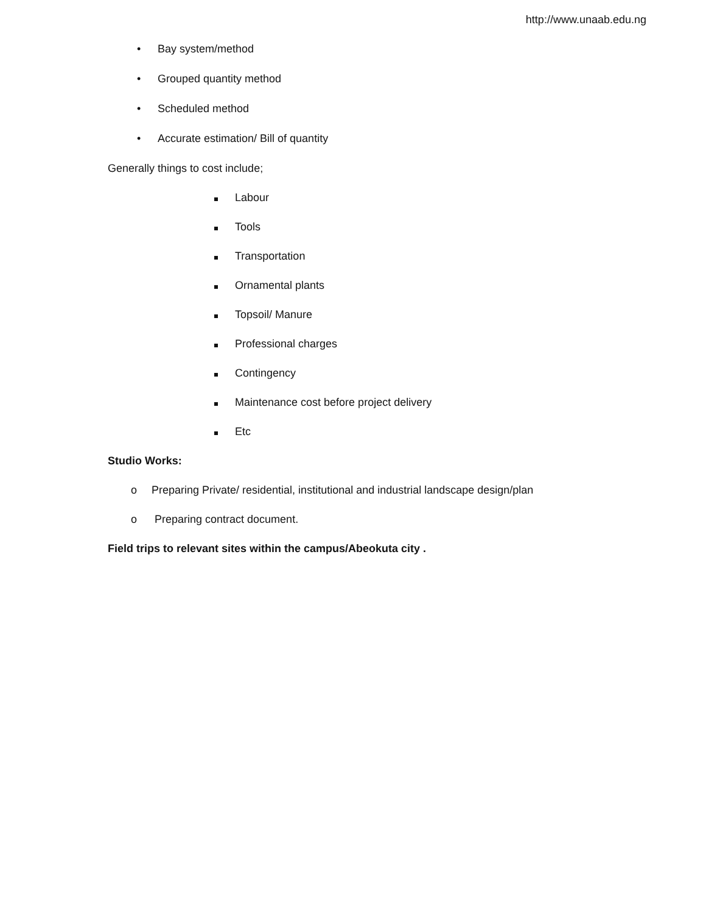http://www.unaab.edu.ng
• Bay system/method
• Grouped quantity method
• Scheduled method
• Accurate estimation/ Bill of quantity
Generally things to cost include;
Labour
Tools
Transportation
Ornamental plants
Topsoil/ Manure
Professional charges
Contingency
Maintenance cost before project delivery
Etc
Studio Works:
o Preparing Private/ residential, institutional and industrial landscape design/plan
o Preparing contract document.
Field trips to relevant sites within the campus/Abeokuta city .